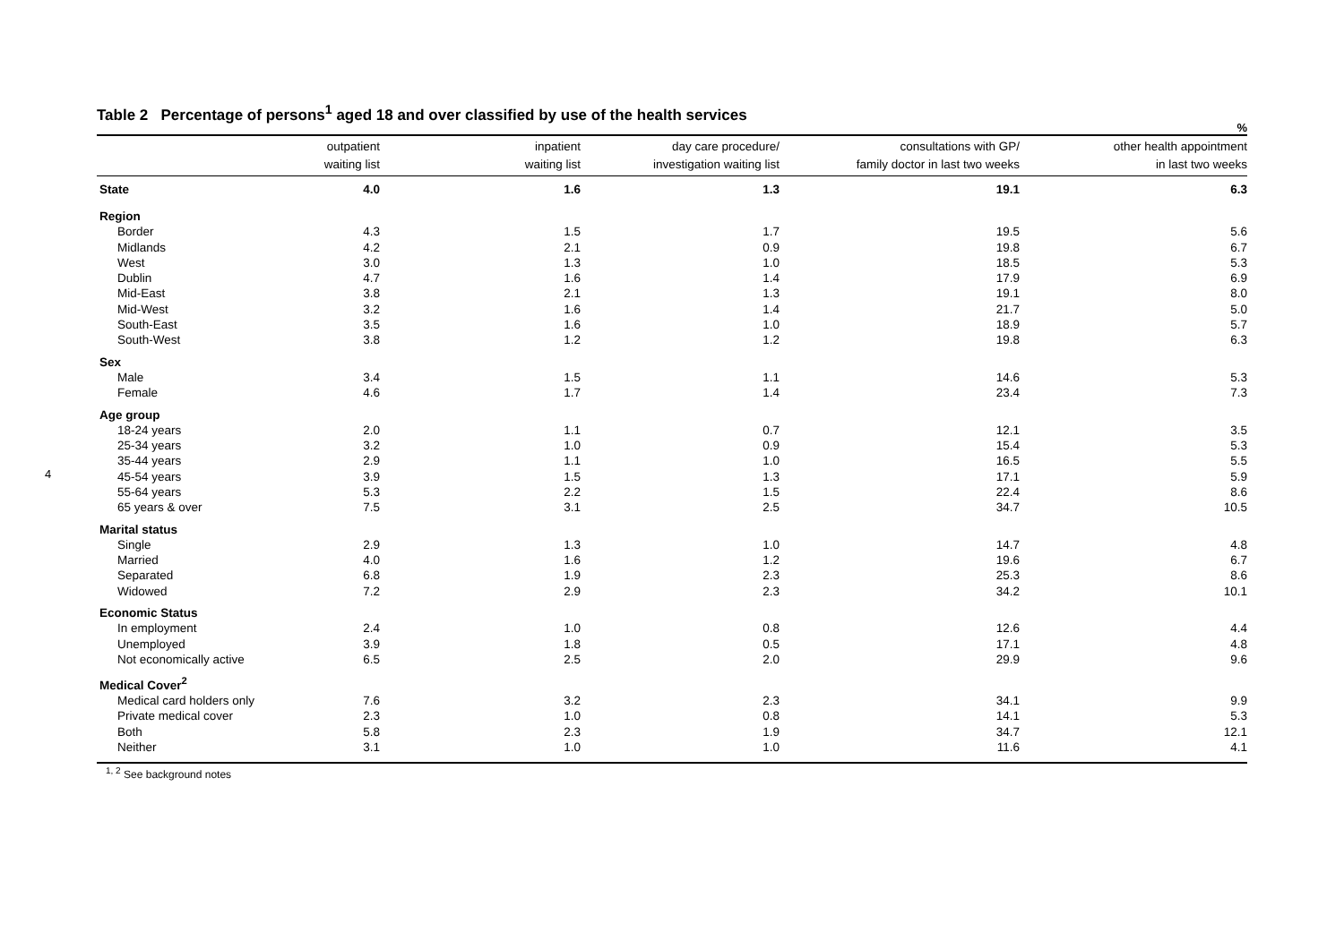4
Table 2 Percentage of persons<sup>1</sup> aged 18 and over classified by use of the health services
%
| | outpatient waiting list | inpatient waiting list | day care procedure/ investigation waiting list | consultations with GP/ family doctor in last two weeks | other health appointment in last two weeks |
| --- | --- | --- | --- | --- | --- |
| State | 4.0 | 1.6 | 1.3 | 19.1 | 6.3 |
| Region | | | | | |
| Border | 4.3 | 1.5 | 1.7 | 19.5 | 5.6 |
| Midlands | 4.2 | 2.1 | 0.9 | 19.8 | 6.7 |
| West | 3.0 | 1.3 | 1.0 | 18.5 | 5.3 |
| Dublin | 4.7 | 1.6 | 1.4 | 17.9 | 6.9 |
| Mid-East | 3.8 | 2.1 | 1.3 | 19.1 | 8.0 |
| Mid-West | 3.2 | 1.6 | 1.4 | 21.7 | 5.0 |
| South-East | 3.5 | 1.6 | 1.0 | 18.9 | 5.7 |
| South-West | 3.8 | 1.2 | 1.2 | 19.8 | 6.3 |
| Sex | | | | | |
| Male | 3.4 | 1.5 | 1.1 | 14.6 | 5.3 |
| Female | 4.6 | 1.7 | 1.4 | 23.4 | 7.3 |
| Age group | | | | | |
| 18-24 years | 2.0 | 1.1 | 0.7 | 12.1 | 3.5 |
| 25-34 years | 3.2 | 1.0 | 0.9 | 15.4 | 5.3 |
| 35-44 years | 2.9 | 1.1 | 1.0 | 16.5 | 5.5 |
| 45-54 years | 3.9 | 1.5 | 1.3 | 17.1 | 5.9 |
| 55-64 years | 5.3 | 2.2 | 1.5 | 22.4 | 8.6 |
| 65 years & over | 7.5 | 3.1 | 2.5 | 34.7 | 10.5 |
| Marital status | | | | | |
| Single | 2.9 | 1.3 | 1.0 | 14.7 | 4.8 |
| Married | 4.0 | 1.6 | 1.2 | 19.6 | 6.7 |
| Separated | 6.8 | 1.9 | 2.3 | 25.3 | 8.6 |
| Widowed | 7.2 | 2.9 | 2.3 | 34.2 | 10.1 |
| Economic Status | | | | | |
| In employment | 2.4 | 1.0 | 0.8 | 12.6 | 4.4 |
| Unemployed | 3.9 | 1.8 | 0.5 | 17.1 | 4.8 |
| Not economically active | 6.5 | 2.5 | 2.0 | 29.9 | 9.6 |
| Medical Cover<sup>2</sup> | | | | | |
| Medical card holders only | 7.6 | 3.2 | 2.3 | 34.1 | 9.9 |
| Private medical cover | 2.3 | 1.0 | 0.8 | 14.1 | 5.3 |
| Both | 5.8 | 2.3 | 1.9 | 34.7 | 12.1 |
| Neither | 3.1 | 1.0 | 1.0 | 11.6 | 4.1 |
<sup>1, 2</sup> See background notes